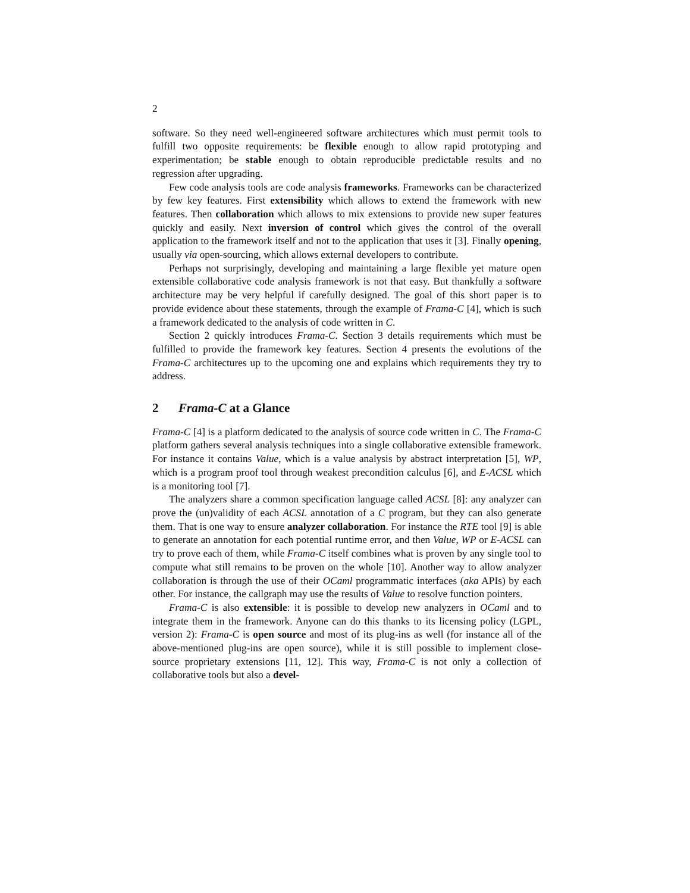2
software. So they need well-engineered software architectures which must permit tools to fulfill two opposite requirements: be flexible enough to allow rapid prototyping and experimentation; be stable enough to obtain reproducible predictable results and no regression after upgrading.
Few code analysis tools are code analysis frameworks. Frameworks can be characterized by few key features. First extensibility which allows to extend the framework with new features. Then collaboration which allows to mix extensions to provide new super features quickly and easily. Next inversion of control which gives the control of the overall application to the framework itself and not to the application that uses it [3]. Finally opening, usually via open-sourcing, which allows external developers to contribute.
Perhaps not surprisingly, developing and maintaining a large flexible yet mature open extensible collaborative code analysis framework is not that easy. But thankfully a software architecture may be very helpful if carefully designed. The goal of this short paper is to provide evidence about these statements, through the example of Frama-C [4], which is such a framework dedicated to the analysis of code written in C.
Section 2 quickly introduces Frama-C. Section 3 details requirements which must be fulfilled to provide the framework key features. Section 4 presents the evolutions of the Frama-C architectures up to the upcoming one and explains which requirements they try to address.
2 Frama-C at a Glance
Frama-C [4] is a platform dedicated to the analysis of source code written in C. The Frama-C platform gathers several analysis techniques into a single collaborative extensible framework. For instance it contains Value, which is a value analysis by abstract interpretation [5], WP, which is a program proof tool through weakest precondition calculus [6], and E-ACSL which is a monitoring tool [7].
The analyzers share a common specification language called ACSL [8]: any analyzer can prove the (un)validity of each ACSL annotation of a C program, but they can also generate them. That is one way to ensure analyzer collaboration. For instance the RTE tool [9] is able to generate an annotation for each potential runtime error, and then Value, WP or E-ACSL can try to prove each of them, while Frama-C itself combines what is proven by any single tool to compute what still remains to be proven on the whole [10]. Another way to allow analyzer collaboration is through the use of their OCaml programmatic interfaces (aka APIs) by each other. For instance, the callgraph may use the results of Value to resolve function pointers.
Frama-C is also extensible: it is possible to develop new analyzers in OCaml and to integrate them in the framework. Anyone can do this thanks to its licensing policy (LGPL, version 2): Frama-C is open source and most of its plug-ins as well (for instance all of the above-mentioned plug-ins are open source), while it is still possible to implement close-source proprietary extensions [11, 12]. This way, Frama-C is not only a collection of collaborative tools but also a devel-